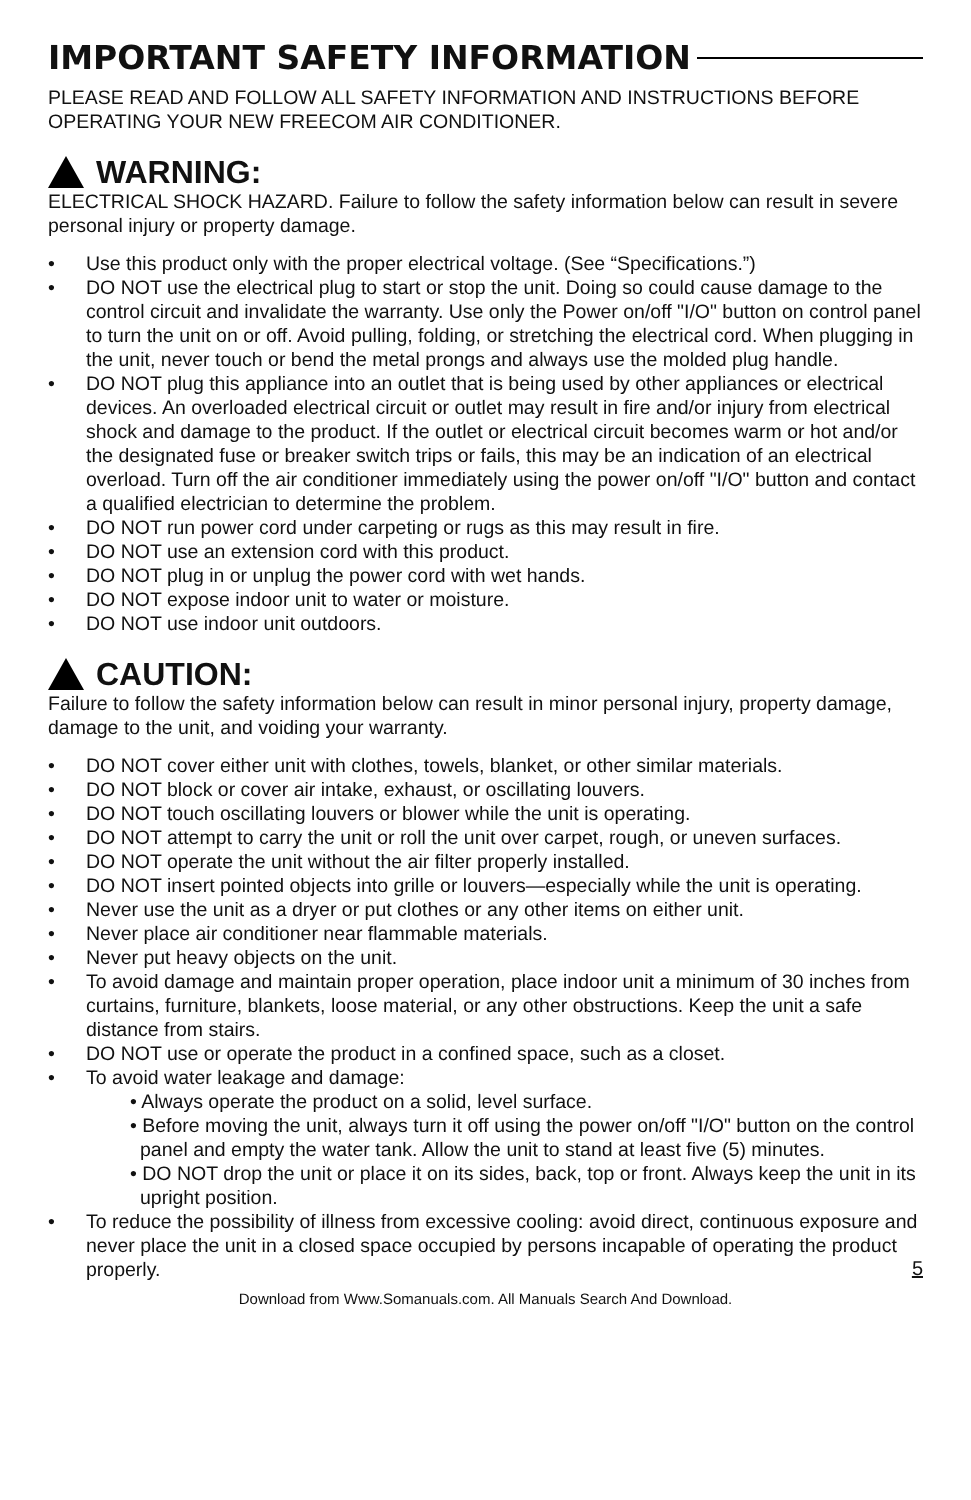IMPORTANT SAFETY INFORMATION
PLEASE READ AND FOLLOW ALL SAFETY INFORMATION AND INSTRUCTIONS BEFORE OPERATING YOUR NEW FREECOM AIR CONDITIONER.
WARNING:
ELECTRICAL SHOCK HAZARD. Failure to follow the safety information below can result in severe personal injury or property damage.
• Use this product only with the proper electrical voltage. (See “Specifications.”)
• DO NOT use the electrical plug to start or stop the unit. Doing so could cause damage to the control circuit and invalidate the warranty. Use only the Power on/off "I/O" button on control panel to turn the unit on or off. Avoid pulling, folding, or stretching the electrical cord. When plugging in the unit, never touch or bend the metal prongs and always use the molded plug handle.
• DO NOT plug this appliance into an outlet that is being used by other appliances or electrical devices. An overloaded electrical circuit or outlet may result in fire and/or injury from electrical shock and damage to the product. If the outlet or electrical circuit becomes warm or hot and/or the designated fuse or breaker switch trips or fails, this may be an indication of an electrical overload. Turn off the air conditioner immediately using the power on/off "I/O" button and contact a qualified electrician to determine the problem.
• DO NOT run power cord under carpeting or rugs as this may result in fire.
• DO NOT use an extension cord with this product.
• DO NOT plug in or unplug the power cord with wet hands.
• DO NOT expose indoor unit to water or moisture.
• DO NOT use indoor unit outdoors.
CAUTION:
Failure to follow the safety information below can result in minor personal injury, property damage, damage to the unit, and voiding your warranty.
• DO NOT cover either unit with clothes, towels, blanket, or other similar materials.
• DO NOT block or cover air intake, exhaust, or oscillating louvers.
• DO NOT touch oscillating louvers or blower while the unit is operating.
• DO NOT attempt to carry the unit or roll the unit over carpet, rough, or uneven surfaces.
• DO NOT operate the unit without the air filter properly installed.
• DO NOT insert pointed objects into grille or louvers—especially while the unit is operating.
• Never use the unit as a dryer or put clothes or any other items on either unit.
• Never place air conditioner near flammable materials.
• Never put heavy objects on the unit.
• To avoid damage and maintain proper operation, place indoor unit a minimum of 30 inches from curtains, furniture, blankets, loose material, or any other obstructions. Keep the unit a safe distance from stairs.
• DO NOT use or operate the product in a confined space, such as a closet.
• To avoid water leakage and damage:
• Always operate the product on a solid, level surface.
• Before moving the unit, always turn it off using the power on/off "I/O" button on the control panel and empty the water tank. Allow the unit to stand at least five (5) minutes.
• DO NOT drop the unit or place it on its sides, back, top or front. Always keep the unit in its upright position.
• To reduce the possibility of illness from excessive cooling: avoid direct, continuous exposure and never place the unit in a closed space occupied by persons incapable of operating the product properly.
5
Download from Www.Somanuals.com. All Manuals Search And Download.